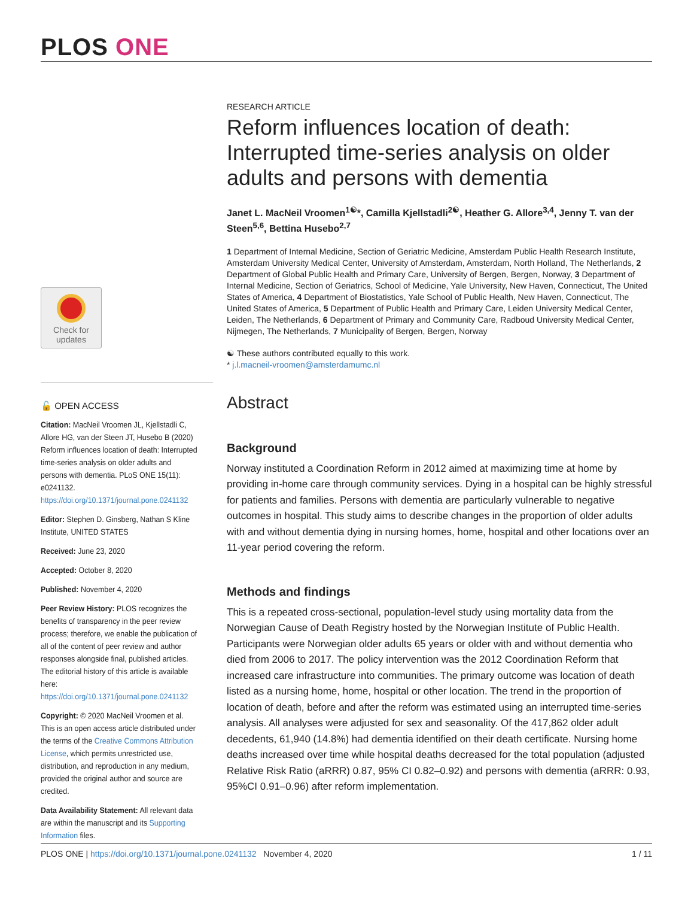PLOS ONE
Check for
updates
🔓 OPEN ACCESS
Citation: MacNeil Vroomen JL, Kjellstadli C, Allore HG, van der Steen JT, Husebo B (2020) Reform influences location of death: Interrupted time-series analysis on older adults and persons with dementia. PLoS ONE 15(11): e0241132. https://doi.org/10.1371/journal.pone.0241132
Editor: Stephen D. Ginsberg, Nathan S Kline Institute, UNITED STATES
Received: June 23, 2020
Accepted: October 8, 2020
Published: November 4, 2020
Peer Review History: PLOS recognizes the benefits of transparency in the peer review process; therefore, we enable the publication of all of the content of peer review and author responses alongside final, published articles. The editorial history of this article is available here: https://doi.org/10.1371/journal.pone.0241132
Copyright: © 2020 MacNeil Vroomen et al. This is an open access article distributed under the terms of the Creative Commons Attribution License, which permits unrestricted use, distribution, and reproduction in any medium, provided the original author and source are credited.
Data Availability Statement: All relevant data are within the manuscript and its Supporting Information files.
RESEARCH ARTICLE
Reform influences location of death: Interrupted time-series analysis on older adults and persons with dementia
Janet L. MacNeil Vroomen<sup>1☯</sup>*, Camilla Kjellstadli<sup>2☯</sup>, Heather G. Allore<sup>3,4</sup>, Jenny T. van der Steen<sup>5,6</sup>, Bettina Husebo<sup>2,7</sup>
1 Department of Internal Medicine, Section of Geriatric Medicine, Amsterdam Public Health Research Institute, Amsterdam University Medical Center, University of Amsterdam, Amsterdam, North Holland, The Netherlands, 2 Department of Global Public Health and Primary Care, University of Bergen, Bergen, Norway, 3 Department of Internal Medicine, Section of Geriatrics, School of Medicine, Yale University, New Haven, Connecticut, The United States of America, 4 Department of Biostatistics, Yale School of Public Health, New Haven, Connecticut, The United States of America, 5 Department of Public Health and Primary Care, Leiden University Medical Center, Leiden, The Netherlands, 6 Department of Primary and Community Care, Radboud University Medical Center, Nijmegen, The Netherlands, 7 Municipality of Bergen, Bergen, Norway
☯ These authors contributed equally to this work.
* j.l.macneil-vroomen@amsterdamumc.nl
Abstract
Background
Norway instituted a Coordination Reform in 2012 aimed at maximizing time at home by providing in-home care through community services. Dying in a hospital can be highly stressful for patients and families. Persons with dementia are particularly vulnerable to negative outcomes in hospital. This study aims to describe changes in the proportion of older adults with and without dementia dying in nursing homes, home, hospital and other locations over an 11-year period covering the reform.
Methods and findings
This is a repeated cross-sectional, population-level study using mortality data from the Norwegian Cause of Death Registry hosted by the Norwegian Institute of Public Health. Participants were Norwegian older adults 65 years or older with and without dementia who died from 2006 to 2017. The policy intervention was the 2012 Coordination Reform that increased care infrastructure into communities. The primary outcome was location of death listed as a nursing home, home, hospital or other location. The trend in the proportion of location of death, before and after the reform was estimated using an interrupted time-series analysis. All analyses were adjusted for sex and seasonality. Of the 417,862 older adult decedents, 61,940 (14.8%) had dementia identified on their death certificate. Nursing home deaths increased over time while hospital deaths decreased for the total population (adjusted Relative Risk Ratio (aRRR) 0.87, 95% CI 0.82–0.92) and persons with dementia (aRRR: 0.93, 95%CI 0.91–0.96) after reform implementation.
PLOS ONE | https://doi.org/10.1371/journal.pone.0241132 November 4, 2020 1 / 11